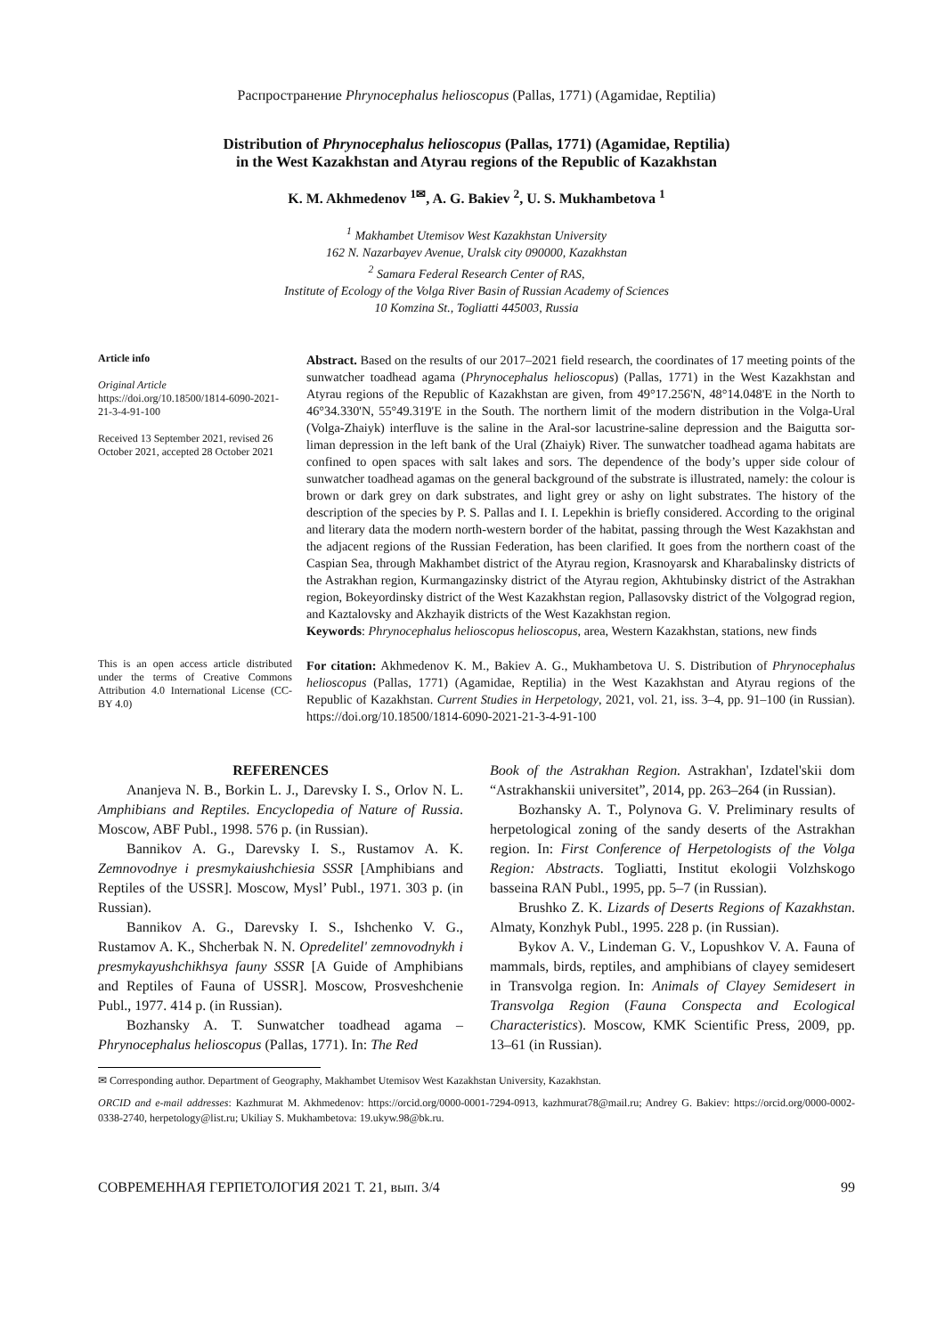Распространение Phrynocephalus helioscopus (Pallas, 1771) (Agamidae, Reptilia)
Distribution of Phrynocephalus helioscopus (Pallas, 1771) (Agamidae, Reptilia)
in the West Kazakhstan and Atyrau regions of the Republic of Kazakhstan
K. M. Akhmedenov <sup>1✉</sup>, A. G. Bakiev <sup>2</sup>, U. S. Mukhambetova <sup>1</sup>
<sup>1</sup> Makhambet Utemisov West Kazakhstan University
162 N. Nazarbayev Avenue, Uralsk city 090000, Kazakhstan
<sup>2</sup> Samara Federal Research Center of RAS,
Institute of Ecology of the Volga River Basin of Russian Academy of Sciences
10 Komzina St., Togliatti 445003, Russia
Article info
Original Article
https://doi.org/10.18500/1814-6090-2021-21-3-4-91-100
Received 13 September 2021, revised 26 October 2021, accepted 28 October 2021
Abstract. Based on the results of our 2017–2021 field research, the coordinates of 17 meeting points of the sunwatcher toadhead agama (Phrynocephalus helioscopus) (Pallas, 1771) in the West Kazakhstan and Atyrau regions of the Republic of Kazakhstan are given, from 49°17.256'N, 48°14.048'E in the North to 46°34.330'N, 55°49.319'E in the South. The northern limit of the modern distribution in the Volga-Ural (Volga-Zhaiyk) interfluve is the saline in the Aral-sor lacustrine-saline depression and the Baigutta sor-liman depression in the left bank of the Ural (Zhaiyk) River. The sunwatcher toadhead agama habitats are confined to open spaces with salt lakes and sors. The dependence of the body’s upper side colour of sunwatcher toadhead agamas on the general background of the substrate is illustrated, namely: the colour is brown or dark grey on dark substrates, and light grey or ashy on light substrates. The history of the description of the species by P. S. Pallas and I. I. Lepekhin is briefly considered. According to the original and literary data the modern north-western border of the habitat, passing through the West Kazakhstan and the adjacent regions of the Russian Federation, has been clarified. It goes from the northern coast of the Caspian Sea, through Makhambet district of the Atyrau region, Krasnoyarsk and Kharabalinsky districts of the Astrakhan region, Kurmangazinsky district of the Atyrau region, Akhtubinsky district of the Astrakhan region, Bokeyordinsky district of the West Kazakhstan region, Pallasovsky district of the Volgograd region, and Kaztalovsky and Akzhayik districts of the West Kazakhstan region.
Keywords: Phrynocephalus helioscopus helioscopus, area, Western Kazakhstan, stations, new finds
This is an open access article distributed under the terms of Creative Commons Attribution 4.0 International License (CC-BY 4.0)
For citation: Akhmedenov K. M., Bakiev A. G., Mukhambetova U. S. Distribution of Phrynocephalus helioscopus (Pallas, 1771) (Agamidae, Reptilia) in the West Kazakhstan and Atyrau regions of the Republic of Kazakhstan. Current Studies in Herpetology, 2021, vol. 21, iss. 3–4, pp. 91–100 (in Russian). https://doi.org/10.18500/1814-6090-2021-21-3-4-91-100
REFERENCES
Ananjeva N. B., Borkin L. J., Darevsky I. S., Orlov N. L. Amphibians and Reptiles. Encyclopedia of Nature of Russia. Moscow, ABF Publ., 1998. 576 p. (in Russian).
Bannikov A. G., Darevsky I. S., Rustamov A. K. Zemnovodnye i presmykaiushchiesia SSSR [Amphibians and Reptiles of the USSR]. Moscow, Mysl’ Publ., 1971. 303 p. (in Russian).
Bannikov A. G., Darevsky I. S., Ishchenko V. G., Rustamov A. K., Shcherbak N. N. Opredelitel' zemnovodnykh i presmykayushchikhsya fauny SSSR [A Guide of Amphibians and Reptiles of Fauna of USSR]. Moscow, Prosveshchenie Publ., 1977. 414 p. (in Russian).
Bozhansky A. T. Sunwatcher toadhead agama – Phrynocephalus helioscopus (Pallas, 1771). In: The Red
Book of the Astrakhan Region. Astrakhan', Izdatel'skii dom “Astrakhanskii universitet”, 2014, pp. 263–264 (in Russian).
Bozhansky A. T., Polynova G. V. Preliminary results of herpetological zoning of the sandy deserts of the Astrakhan region. In: First Conference of Herpetologists of the Volga Region: Abstracts. Togliatti, Institut ekologii Volzhskogo basseina RAN Publ., 1995, pp. 5–7 (in Russian).
Brushko Z. K. Lizards of Deserts Regions of Kazakhstan. Almaty, Konzhyk Publ., 1995. 228 p. (in Russian).
Bykov A. V., Lindeman G. V., Lopushkov V. A. Fauna of mammals, birds, reptiles, and amphibians of clayey semidesert in Transvolga region. In: Animals of Clayey Semidesert in Transvolga Region (Fauna Conspecta and Ecological Characteristics). Moscow, KMK Scientific Press, 2009, pp. 13–61 (in Russian).
✉ Corresponding author. Department of Geography, Makhambet Utemisov West Kazakhstan University, Kazakhstan.
ORCID and e-mail addresses: Kazhmurat M. Akhmedenov: https://orcid.org/0000-0001-7294-0913, kazhmurat78@mail.ru; Andrey G. Bakiev: https://orcid.org/0000-0002-0338-2740, herpetology@list.ru; Ukiliay S. Mukhambetova: 19.ukyw.98@bk.ru.
СОВРЕМЕННАЯ ГЕРПЕТОЛОГИЯ 2021 Т. 21, вып. 3/4 99